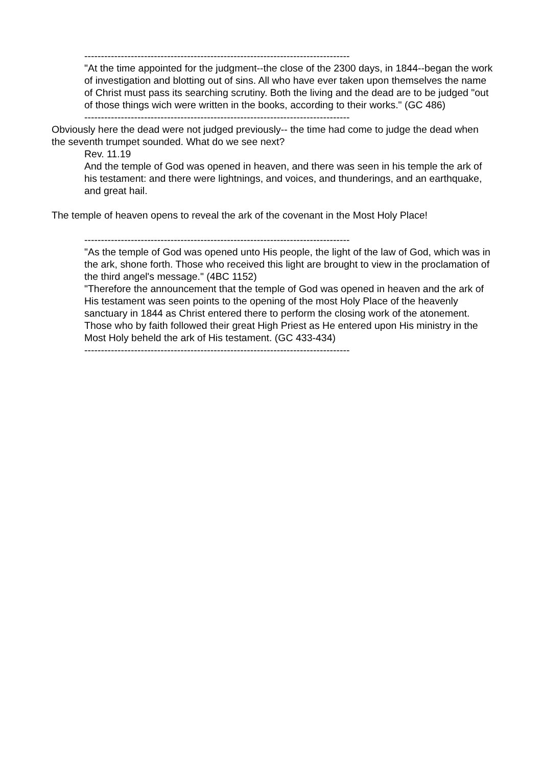--------------------------------------------------------------------------------
"At the time appointed for the judgment--the close of the 2300 days, in 1844--began the work of investigation and blotting out of sins. All who have ever taken upon themselves the name of Christ must pass its searching scrutiny. Both the living and the dead are to be judged "out of those things wich were written in the books, according to their works." (GC 486)
--------------------------------------------------------------------------------
Obviously here the dead were not judged previously-- the time had come to judge the dead when the seventh trumpet sounded. What do we see next?
Rev. 11.19
And the temple of God was opened in heaven, and there was seen in his temple the ark of his testament: and there were lightnings, and voices, and thunderings, and an earthquake, and great hail.
The temple of heaven opens to reveal the ark of the covenant in the Most Holy Place!
--------------------------------------------------------------------------------
"As the temple of God was opened unto His people, the light of the law of God, which was in the ark, shone forth. Those who received this light are brought to view in the proclamation of the third angel's message." (4BC 1152)
"Therefore the announcement that the temple of God was opened in heaven and the ark of His testament was seen points to the opening of the most Holy Place of the heavenly sanctuary in 1844 as Christ entered there to perform the closing work of the atonement.
Those who by faith followed their great High Priest as He entered upon His ministry in the Most Holy beheld the ark of His testament. (GC 433-434)
--------------------------------------------------------------------------------